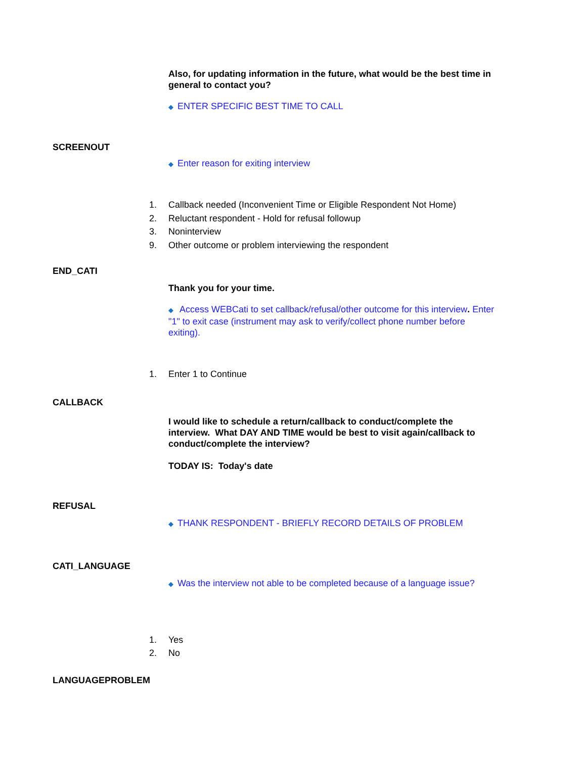Also, for updating information in the future, what would be the best time in general to contact you?
◆ ENTER SPECIFIC BEST TIME TO CALL
SCREENOUT
◆ Enter reason for exiting interview
1. Callback needed (Inconvenient Time or Eligible Respondent Not Home)
2. Reluctant respondent - Hold for refusal followup
3. Noninterview
9. Other outcome or problem interviewing the respondent
END_CATI
Thank you for your time.
◆ Access WEBCati to set callback/refusal/other outcome for this interview. Enter "1" to exit case (instrument may ask to verify/collect phone number before exiting).
1. Enter 1 to Continue
CALLBACK
I would like to schedule a return/callback to conduct/complete the interview. What DAY AND TIME would be best to visit again/callback to conduct/complete the interview?
TODAY IS: Today's date
REFUSAL
◆ THANK RESPONDENT - BRIEFLY RECORD DETAILS OF PROBLEM
CATI_LANGUAGE
◆ Was the interview not able to be completed because of a language issue?
1. Yes
2. No
LANGUAGEPROBLEM